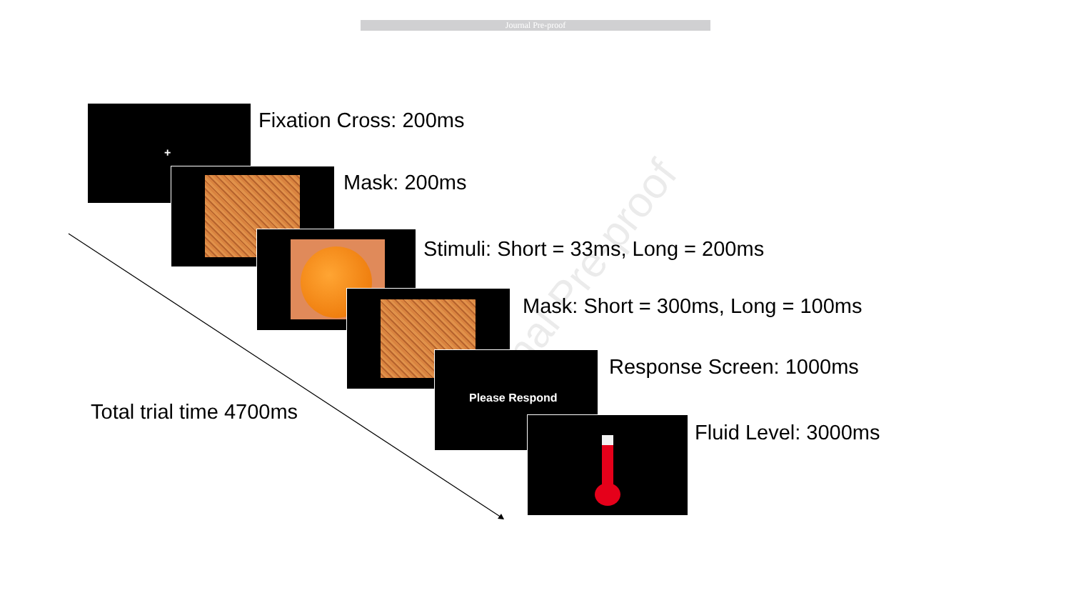Journal Pre-proof
+ Fixation Cross: 200ms
Mask: 200ms
Stimuli: Short = 33ms, Long = 200ms
Mask: Short = 300ms, Long = 100ms
Please Respond Response Screen: 1000ms
Fluid Level: 3000ms
Total trial time 4700ms
Journal Pre-proof